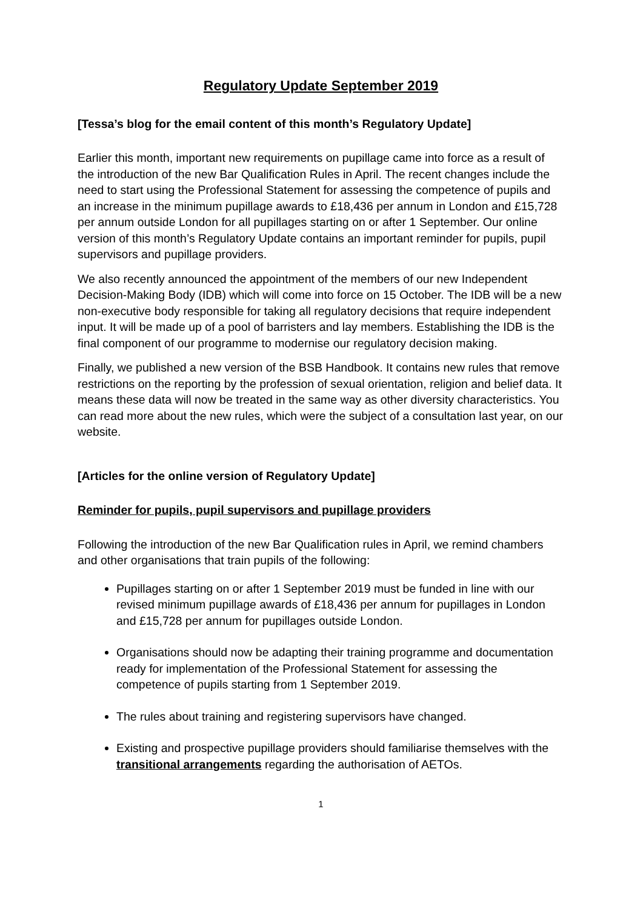Regulatory Update September 2019
[Tessa’s blog for the email content of this month’s Regulatory Update]
Earlier this month, important new requirements on pupillage came into force as a result of the introduction of the new Bar Qualification Rules in April. The recent changes include the need to start using the Professional Statement for assessing the competence of pupils and an increase in the minimum pupillage awards to £18,436 per annum in London and £15,728 per annum outside London for all pupillages starting on or after 1 September. Our online version of this month’s Regulatory Update contains an important reminder for pupils, pupil supervisors and pupillage providers.
We also recently announced the appointment of the members of our new Independent Decision-Making Body (IDB) which will come into force on 15 October. The IDB will be a new non-executive body responsible for taking all regulatory decisions that require independent input. It will be made up of a pool of barristers and lay members. Establishing the IDB is the final component of our programme to modernise our regulatory decision making.
Finally, we published a new version of the BSB Handbook. It contains new rules that remove restrictions on the reporting by the profession of sexual orientation, religion and belief data. It means these data will now be treated in the same way as other diversity characteristics. You can read more about the new rules, which were the subject of a consultation last year, on our website.
[Articles for the online version of Regulatory Update]
Reminder for pupils, pupil supervisors and pupillage providers
Following the introduction of the new Bar Qualification rules in April, we remind chambers and other organisations that train pupils of the following:
Pupillages starting on or after 1 September 2019 must be funded in line with our revised minimum pupillage awards of £18,436 per annum for pupillages in London and £15,728 per annum for pupillages outside London.
Organisations should now be adapting their training programme and documentation ready for implementation of the Professional Statement for assessing the competence of pupils starting from 1 September 2019.
The rules about training and registering supervisors have changed.
Existing and prospective pupillage providers should familiarise themselves with the transitional arrangements regarding the authorisation of AETOs.
1